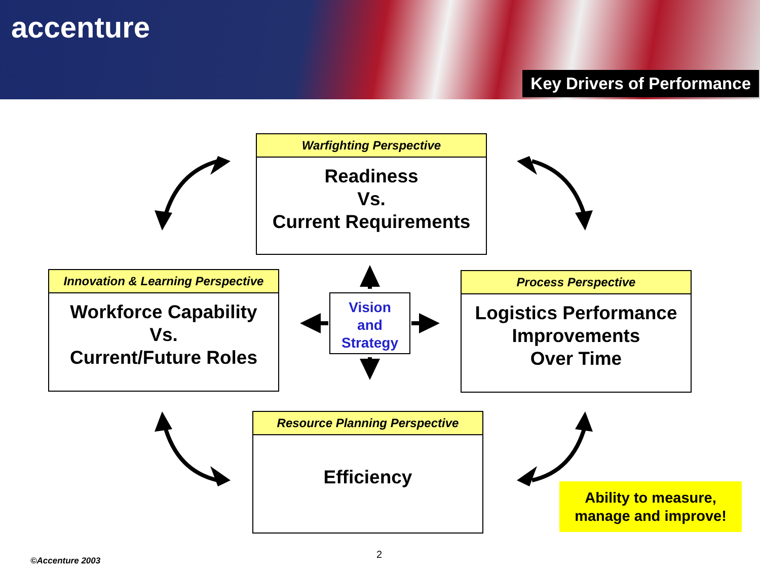accenture
Key Drivers of Performance
Warfighting Perspective
Readiness
Vs.
Current Requirements
Innovation & Learning Perspective
Workforce Capability
Vs.
Current/Future Roles
Process Perspective
Logistics Performance
Improvements
Over Time
Resource Planning Perspective
Efficiency
Vision
and
Strategy
Ability to measure,
manage and improve!
2
©Accenture 2003